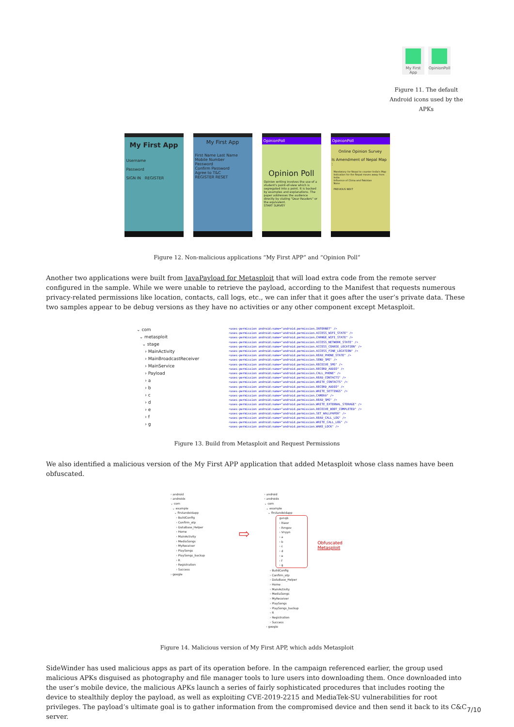My First App
OpinionPoll
Figure 11. The default Android icons used by the APKs
My First App
Username
Password
SIGN IN REGISTER
My First App
First Name Last Name
Mobile Number
Password
Confirm Password
Agree to T&C
REGISTER RESET
OpinionPoll
Opinion Poll
Opinion writing involves the use of a student's point-of-view which is segregated into a point. It is backed by examples and explanations. The paper addresses the audience directly by stating "Dear Readers" or the equivalent.
START SURVEY
OpinionPoll
Online Opinion Survey
Is Amendment of Nepal Map :
Mandatory for Nepal to counter India's Map
Indication for the Nepal moves away from India
Influence of China and Pakistan
None
PREVIOUS NEXT
Figure 12. Non-malicious applications “My First APP” and “Opinion Poll”
Another two applications were built from JavaPayload for Metasploit that will load extra code from the remote server configured in the sample. While we were unable to retrieve the payload, according to the Manifest that requests numerous privacy-related permissions like location, contacts, call logs, etc., we can infer that it goes after the user’s private data. These two samples appear to be debug versions as they have no activities or any other component except Metasploit.
⌄ com
⌄ metasploit
⌄ stage
› MainActivity
› MainBroadcastReceiver
› MainService
› Payload
› a
› b
› c
› d
› e
› f
› g
<uses-permission android:name="android.permission.INTERNET" />
<uses-permission android:name="android.permission.ACCESS_WIFI_STATE" />
<uses-permission android:name="android.permission.CHANGE_WIFI_STATE" />
<uses-permission android:name="android.permission.ACCESS_NETWORK_STATE" />
<uses-permission android:name="android.permission.ACCESS_COARSE_LOCATION" />
<uses-permission android:name="android.permission.ACCESS_FINE_LOCATION" />
<uses-permission android:name="android.permission.READ_PHONE_STATE" />
<uses-permission android:name="android.permission.SEND_SMS" />
<uses-permission android:name="android.permission.RECEIVE_SMS" />
<uses-permission android:name="android.permission.RECORD_AUDIO" />
<uses-permission android:name="android.permission.CALL_PHONE" />
<uses-permission android:name="android.permission.READ_CONTACTS" />
<uses-permission android:name="android.permission.WRITE_CONTACTS" />
<uses-permission android:name="android.permission.RECORD_AUDIO" />
<uses-permission android:name="android.permission.WRITE_SETTINGS" />
<uses-permission android:name="android.permission.CAMERA" />
<uses-permission android:name="android.permission.READ_SMS" />
<uses-permission android:name="android.permission.WRITE_EXTERNAL_STORAGE" />
<uses-permission android:name="android.permission.RECEIVE_BOOT_COMPLETED" />
<uses-permission android:name="android.permission.SET_WALLPAPER" />
<uses-permission android:name="android.permission.READ_CALL_LOG" />
<uses-permission android:name="android.permission.WRITE_CALL_LOG" />
<uses-permission android:name="android.permission.WAKE_LOCK" />
Figure 13. Build from Metasploit and Request Permissions
We also identified a malicious version of the My First APP application that added Metasploit whose class names have been obfuscated.
› android
› androidx
⌄ com
⌄ example
⌄ firstandoidapp
› BuildConfig
› Confirm_otp
› DataBase_Helper
› Home
› MainActivity
› MediaSongs
› MyReceiver
› PlaySongs
› PlaySongs_backup
› R
› Registration
› Success
› google
⇨
› android
› androidx
⌄ com
⌄ example
⌄ firstandoidapp
gvnqb
› Rieor
› Rmgov
› Vnyyn
› a
› b
› c
› d
› e
› f
› g
› BuildConfig
› Confirm_otp
› DataBase_Helper
› Home
› MainActivity
› MediaSongs
› MyReceiver
› PlaySongs
› PlaySongs_backup
› R
› Registration
› Success
› google
Obfuscated
Metasploit
Figure 14. Malicious version of My First APP, which adds Metasploit
SideWinder has used malicious apps as part of its operation before. In the campaign referenced earlier, the group used malicious APKs disguised as photography and file manager tools to lure users into downloading them. Once downloaded into the user’s mobile device, the malicious APKs launch a series of fairly sophisticated procedures that includes rooting the device to stealthily deploy the payload, as well as exploiting CVE-2019-2215 and MediaTek-SU vulnerabilities for root privileges. The payload’s ultimate goal is to gather information from the compromised device and then send it back to its C&C server.
7/10